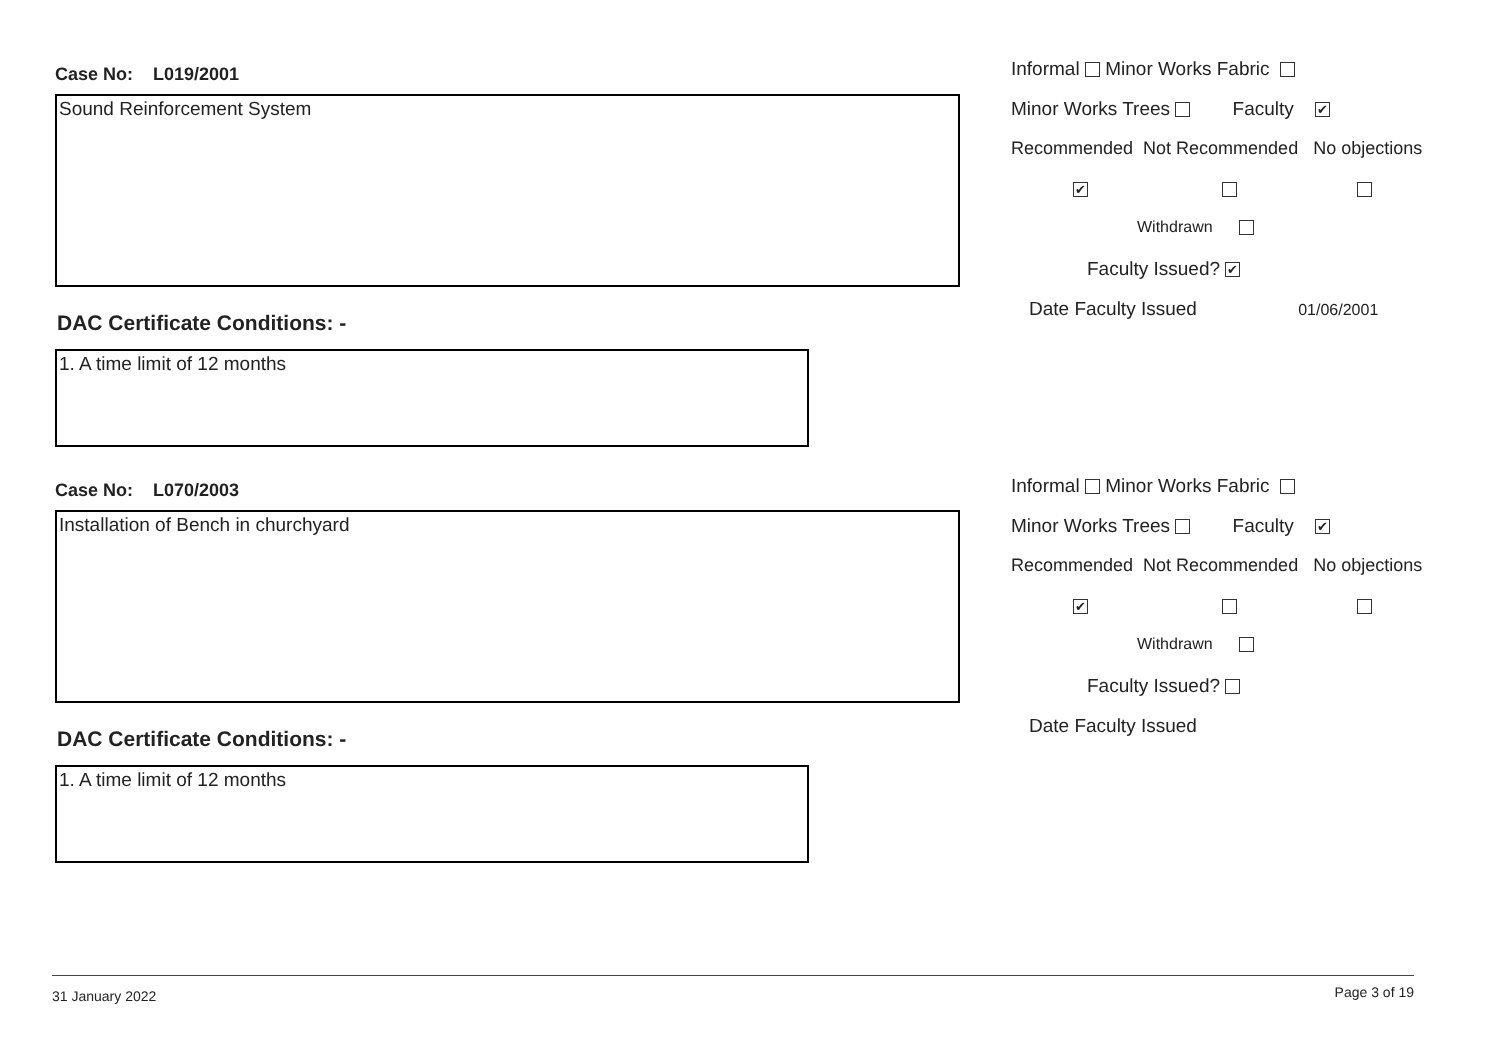Case No: L019/2001
Sound Reinforcement System
DAC Certificate Conditions: -
1. A time limit of 12 months
Informal Minor Works Fabric
Minor Works Trees Faculty ✔
Recommended Not Recommended No objections
✔
Withdrawn
Faculty Issued? ✔
Date Faculty Issued 01/06/2001
Case No: L070/2003
Installation of Bench in churchyard
DAC Certificate Conditions: -
1. A time limit of 12 months
Informal Minor Works Fabric
Minor Works Trees Faculty ✔
Recommended Not Recommended No objections
✔
Withdrawn
Faculty Issued?
Date Faculty Issued
31 January 2022 Page 3 of 19